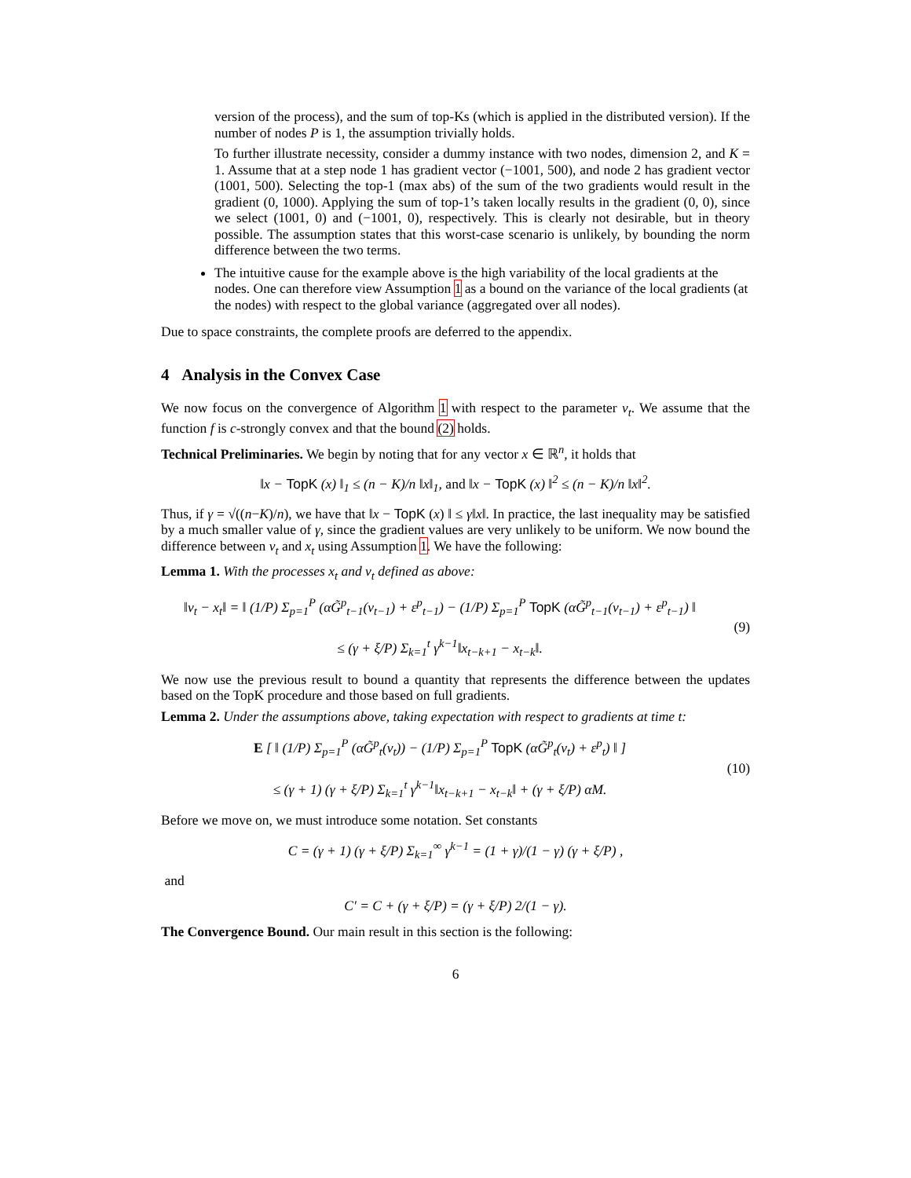version of the process), and the sum of top-Ks (which is applied in the distributed version). If the number of nodes P is 1, the assumption trivially holds.
To further illustrate necessity, consider a dummy instance with two nodes, dimension 2, and K = 1. Assume that at a step node 1 has gradient vector (−1001, 500), and node 2 has gradient vector (1001, 500). Selecting the top-1 (max abs) of the sum of the two gradients would result in the gradient (0, 1000). Applying the sum of top-1’s taken locally results in the gradient (0, 0), since we select (1001, 0) and (−1001, 0), respectively. This is clearly not desirable, but in theory possible. The assumption states that this worst-case scenario is unlikely, by bounding the norm difference between the two terms.
The intuitive cause for the example above is the high variability of the local gradients at the nodes. One can therefore view Assumption 1 as a bound on the variance of the local gradients (at the nodes) with respect to the global variance (aggregated over all nodes).
Due to space constraints, the complete proofs are deferred to the appendix.
4 Analysis in the Convex Case
We now focus on the convergence of Algorithm 1 with respect to the parameter v<sub>t</sub>. We assume that the function f is c-strongly convex and that the bound (2) holds.
Technical Preliminaries. We begin by noting that for any vector x ∈ ℝ<sup>n</sup>, it holds that
‖x − TopK (x) ‖<sub>1</sub> ≤ (n − K)/n ‖x‖<sub>1</sub>, and ‖x − TopK (x) ‖<sup>2</sup> ≤ (n − K)/n ‖x‖<sup>2</sup>.
Thus, if γ = √((n−K)/n), we have that ‖x − TopK (x) ‖ ≤ γ‖x‖. In practice, the last inequality may be satisfied by a much smaller value of γ, since the gradient values are very unlikely to be uniform. We now bound the difference between v<sub>t</sub> and x<sub>t</sub> using Assumption 1. We have the following:
Lemma 1. With the processes x<sub>t</sub> and v<sub>t</sub> defined as above:
‖v<sub>t</sub> − x<sub>t</sub>‖ = ‖ (1/P) Σ<sub>p=1</sub><sup>P</sup> (αG̃<sup>p</sup><sub>t−1</sub>(v<sub>t−1</sub>) + ε<sup>p</sup><sub>t−1</sub>) − (1/P) Σ<sub>p=1</sub><sup>P</sup> TopK (αG̃<sup>p</sup><sub>t−1</sub>(v<sub>t−1</sub>) + ε<sup>p</sup><sub>t−1</sub>) ‖
≤ (γ + ξ/P) Σ<sub>k=1</sub><sup>t</sup> γ<sup>k−1</sup>‖x<sub>t−k+1</sub> − x<sub>t−k</sub>‖.
(9)
We now use the previous result to bound a quantity that represents the difference between the updates based on the TopK procedure and those based on full gradients.
Lemma 2. Under the assumptions above, taking expectation with respect to gradients at time t:
E [ ‖ (1/P) Σ<sub>p=1</sub><sup>P</sup> (αG̃<sup>p</sup><sub>t</sub>(v<sub>t</sub>)) − (1/P) Σ<sub>p=1</sub><sup>P</sup> TopK (αG̃<sup>p</sup><sub>t</sub>(v<sub>t</sub>) + ε<sup>p</sup><sub>t</sub>) ‖ ]
≤ (γ + 1) (γ + ξ/P) Σ<sub>k=1</sub><sup>t</sup> γ<sup>k−1</sup>‖x<sub>t−k+1</sub> − x<sub>t−k</sub>‖ + (γ + ξ/P) αM.
(10)
Before we move on, we must introduce some notation. Set constants
C = (γ + 1) (γ + ξ/P) Σ<sub>k=1</sub><sup>∞</sup> γ<sup>k−1</sup> = (1 + γ)/(1 − γ) (γ + ξ/P) ,
and
C′ = C + (γ + ξ/P) = (γ + ξ/P) 2/(1 − γ).
The Convergence Bound. Our main result in this section is the following:
6